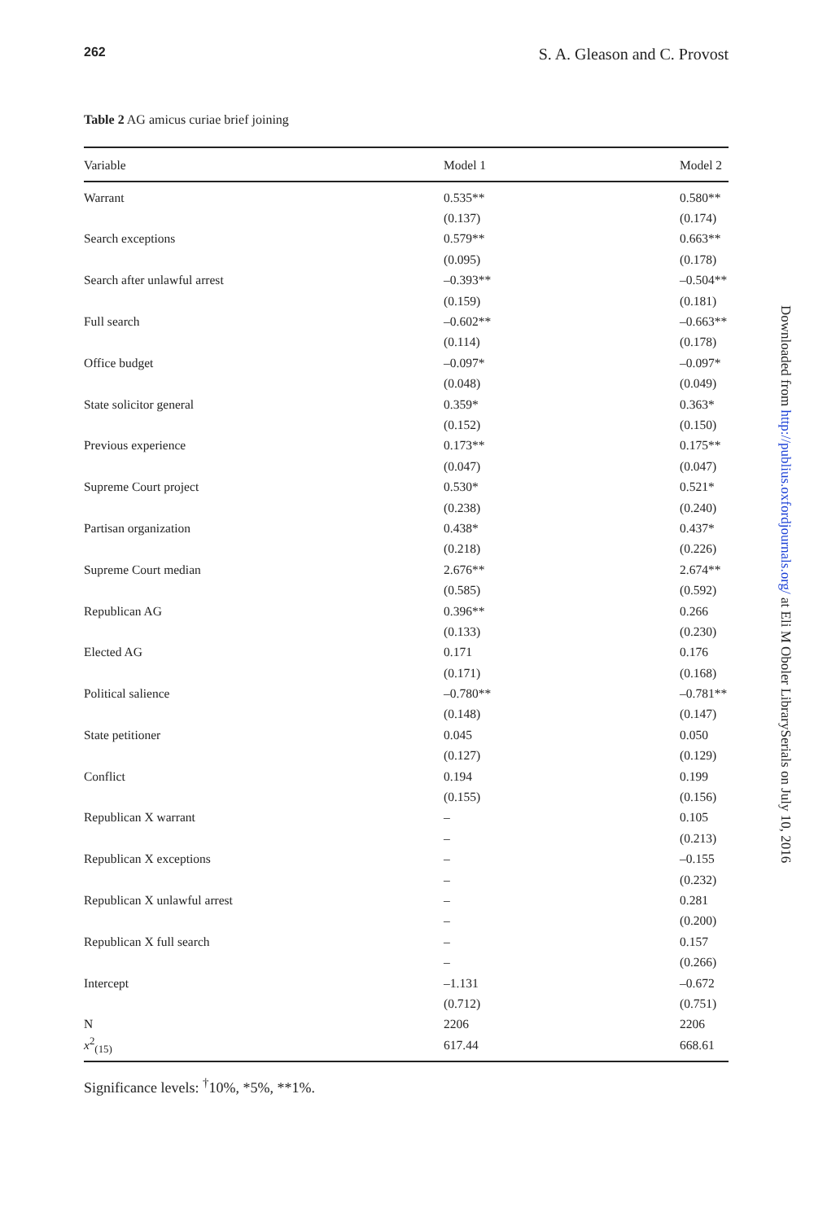262 S. A. Gleason and C. Provost
Table 2 AG amicus curiae brief joining
| Variable | Model 1 | Model 2 |
| --- | --- | --- |
| Warrant | 0.535** | 0.580** |
| | (0.137) | (0.174) |
| Search exceptions | 0.579** | 0.663** |
| | (0.095) | (0.178) |
| Search after unlawful arrest | –0.393** | –0.504** |
| | (0.159) | (0.181) |
| Full search | –0.602** | –0.663** |
| | (0.114) | (0.178) |
| Office budget | –0.097* | –0.097* |
| | (0.048) | (0.049) |
| State solicitor general | 0.359* | 0.363* |
| | (0.152) | (0.150) |
| Previous experience | 0.173** | 0.175** |
| | (0.047) | (0.047) |
| Supreme Court project | 0.530* | 0.521* |
| | (0.238) | (0.240) |
| Partisan organization | 0.438* | 0.437* |
| | (0.218) | (0.226) |
| Supreme Court median | 2.676** | 2.674** |
| | (0.585) | (0.592) |
| Republican AG | 0.396** | 0.266 |
| | (0.133) | (0.230) |
| Elected AG | 0.171 | 0.176 |
| | (0.171) | (0.168) |
| Political salience | –0.780** | –0.781** |
| | (0.148) | (0.147) |
| State petitioner | 0.045 | 0.050 |
| | (0.127) | (0.129) |
| Conflict | 0.194 | 0.199 |
| | (0.155) | (0.156) |
| Republican X warrant | – | 0.105 |
| | – | (0.213) |
| Republican X exceptions | – | –0.155 |
| | – | (0.232) |
| Republican X unlawful arrest | – | 0.281 |
| | – | (0.200) |
| Republican X full search | – | 0.157 |
| | – | (0.266) |
| Intercept | –1.131 | –0.672 |
| | (0.712) | (0.751) |
| N | 2206 | 2206 |
| x<sup>2</sup><sub>(15)</sub> | 617.44 | 668.61 |
Significance levels: <sup>†</sup>10%, *5%, **1%.
Downloaded from http://publius.oxfordjournals.org/ at Eli M Oboler LibrarySerials on July 10, 2016